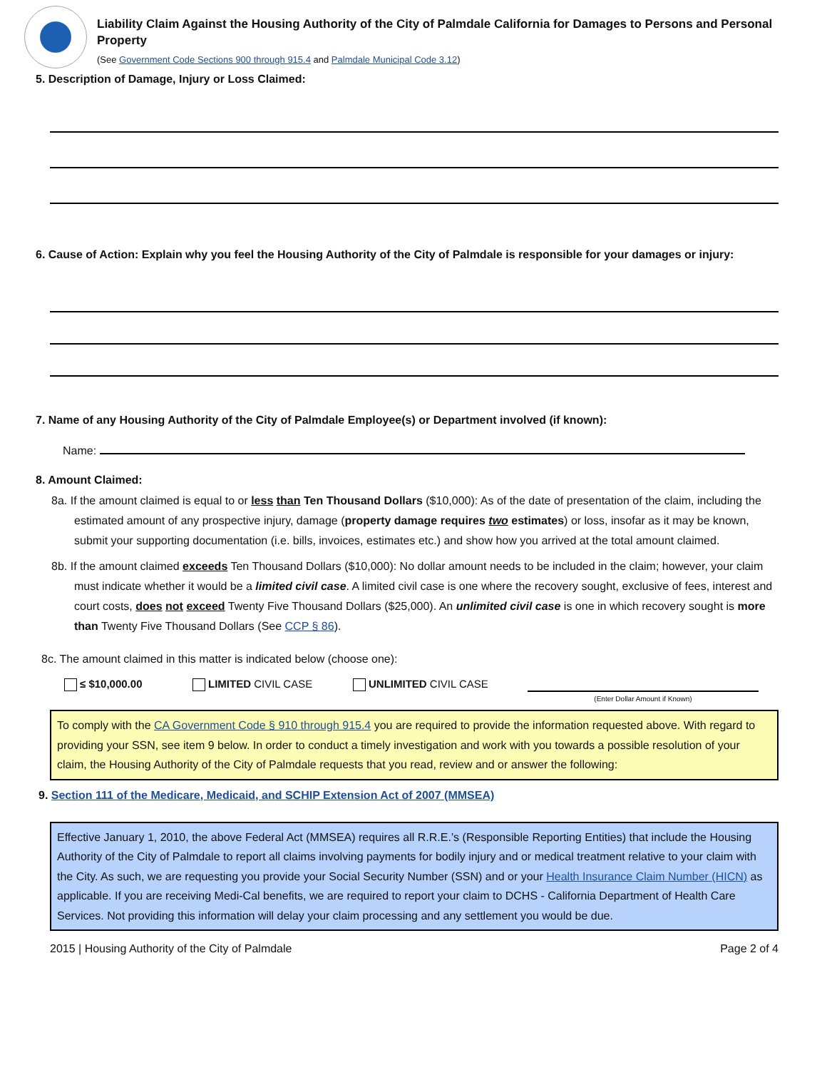Liability Claim Against the Housing Authority of the City of Palmdale California for Damages to Persons and Personal Property
(See Government Code Sections 900 through 915.4 and Palmdale Municipal Code 3.12)
5. Description of Damage, Injury or Loss Claimed:
6. Cause of Action: Explain why you feel the Housing Authority of the City of Palmdale is responsible for your damages or injury:
7. Name of any Housing Authority of the City of Palmdale Employee(s) or Department involved (if known):
Name:
8. Amount Claimed:
8a. If the amount claimed is equal to or less than Ten Thousand Dollars ($10,000): As of the date of presentation of the claim, including the estimated amount of any prospective injury, damage (property damage requires two estimates) or loss, insofar as it may be known, submit your supporting documentation (i.e. bills, invoices, estimates etc.) and show how you arrived at the total amount claimed.
8b. If the amount claimed exceeds Ten Thousand Dollars ($10,000): No dollar amount needs to be included in the claim; however, your claim must indicate whether it would be a limited civil case. A limited civil case is one where the recovery sought, exclusive of fees, interest and court costs, does not exceed Twenty Five Thousand Dollars ($25,000). An unlimited civil case is one in which recovery sought is more than Twenty Five Thousand Dollars (See CCP § 86).
8c. The amount claimed in this matter is indicated below (choose one):
≤ $10,000.00 LIMITED CIVIL CASE UNLIMITED CIVIL CASE (Enter Dollar Amount if Known)
To comply with the CA Government Code § 910 through 915.4 you are required to provide the information requested above. With regard to providing your SSN, see item 9 below. In order to conduct a timely investigation and work with you towards a possible resolution of your claim, the Housing Authority of the City of Palmdale requests that you read, review and or answer the following:
9. Section 111 of the Medicare, Medicaid, and SCHIP Extension Act of 2007 (MMSEA)
Effective January 1, 2010, the above Federal Act (MMSEA) requires all R.R.E.’s (Responsible Reporting Entities) that include the Housing Authority of the City of Palmdale to report all claims involving payments for bodily injury and or medical treatment relative to your claim with the City. As such, we are requesting you provide your Social Security Number (SSN) and or your Health Insurance Claim Number (HICN) as applicable. If you are receiving Medi-Cal benefits, we are required to report your claim to DCHS - California Department of Health Care Services. Not providing this information will delay your claim processing and any settlement you would be due.
2015 | Housing Authority of the City of Palmdale Page 2 of 4